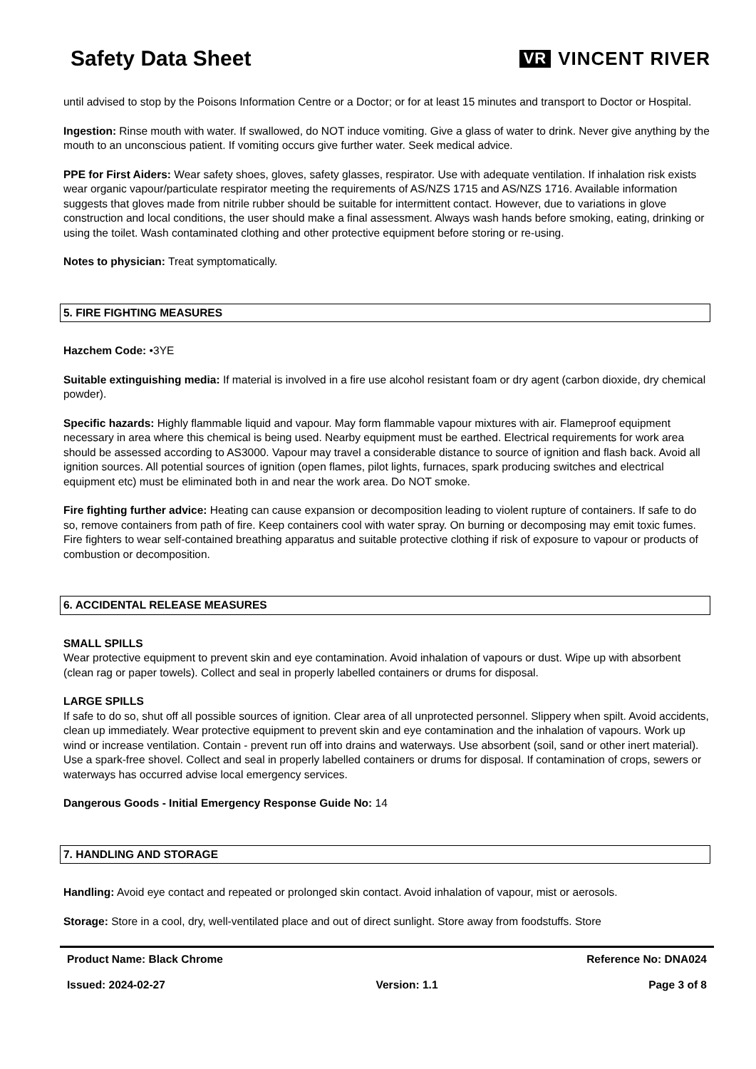Safety Data Sheet
VR VINCENT RIVER
until advised to stop by the Poisons Information Centre or a Doctor; or for at least 15 minutes and transport to Doctor or Hospital.
Ingestion: Rinse mouth with water. If swallowed, do NOT induce vomiting. Give a glass of water to drink. Never give anything by the mouth to an unconscious patient. If vomiting occurs give further water. Seek medical advice.
PPE for First Aiders: Wear safety shoes, gloves, safety glasses, respirator. Use with adequate ventilation. If inhalation risk exists wear organic vapour/particulate respirator meeting the requirements of AS/NZS 1715 and AS/NZS 1716. Available information suggests that gloves made from nitrile rubber should be suitable for intermittent contact. However, due to variations in glove construction and local conditions, the user should make a final assessment. Always wash hands before smoking, eating, drinking or using the toilet. Wash contaminated clothing and other protective equipment before storing or re-using.
Notes to physician: Treat symptomatically.
5. FIRE FIGHTING MEASURES
Hazchem Code: •3YE
Suitable extinguishing media: If material is involved in a fire use alcohol resistant foam or dry agent (carbon dioxide, dry chemical powder).
Specific hazards: Highly flammable liquid and vapour. May form flammable vapour mixtures with air. Flameproof equipment necessary in area where this chemical is being used. Nearby equipment must be earthed. Electrical requirements for work area should be assessed according to AS3000. Vapour may travel a considerable distance to source of ignition and flash back. Avoid all ignition sources. All potential sources of ignition (open flames, pilot lights, furnaces, spark producing switches and electrical equipment etc) must be eliminated both in and near the work area. Do NOT smoke.
Fire fighting further advice: Heating can cause expansion or decomposition leading to violent rupture of containers. If safe to do so, remove containers from path of fire. Keep containers cool with water spray. On burning or decomposing may emit toxic fumes. Fire fighters to wear self-contained breathing apparatus and suitable protective clothing if risk of exposure to vapour or products of combustion or decomposition.
6. ACCIDENTAL RELEASE MEASURES
SMALL SPILLS
Wear protective equipment to prevent skin and eye contamination. Avoid inhalation of vapours or dust. Wipe up with absorbent (clean rag or paper towels). Collect and seal in properly labelled containers or drums for disposal.
LARGE SPILLS
If safe to do so, shut off all possible sources of ignition. Clear area of all unprotected personnel. Slippery when spilt. Avoid accidents, clean up immediately. Wear protective equipment to prevent skin and eye contamination and the inhalation of vapours. Work up wind or increase ventilation. Contain - prevent run off into drains and waterways. Use absorbent (soil, sand or other inert material). Use a spark-free shovel. Collect and seal in properly labelled containers or drums for disposal. If contamination of crops, sewers or waterways has occurred advise local emergency services.
Dangerous Goods - Initial Emergency Response Guide No: 14
7. HANDLING AND STORAGE
Handling: Avoid eye contact and repeated or prolonged skin contact. Avoid inhalation of vapour, mist or aerosols.
Storage: Store in a cool, dry, well-ventilated place and out of direct sunlight. Store away from foodstuffs. Store
Product Name: Black Chrome Reference No: DNA024
Issued: 2024-02-27 Version: 1.1 Page 3 of 8